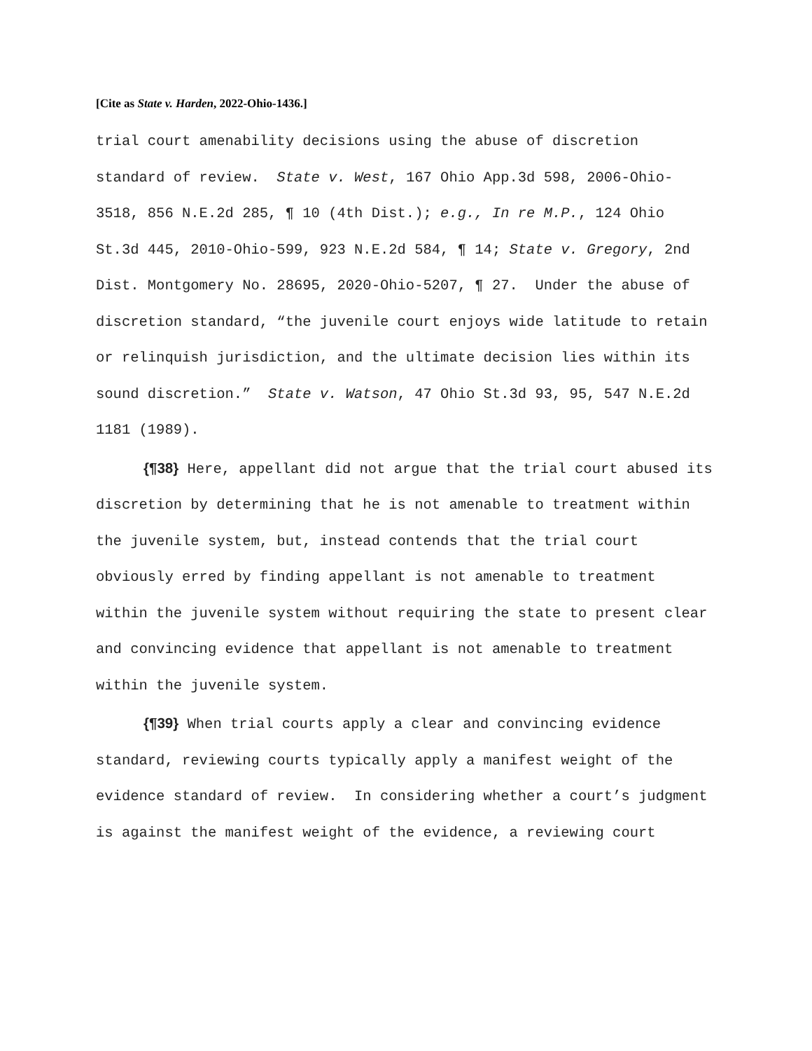[Cite as State v. Harden, 2022-Ohio-1436.]
trial court amenability decisions using the abuse of discretion standard of review. State v. West, 167 Ohio App.3d 598, 2006-Ohio-3518, 856 N.E.2d 285, ¶ 10 (4th Dist.); e.g., In re M.P., 124 Ohio St.3d 445, 2010-Ohio-599, 923 N.E.2d 584, ¶ 14; State v. Gregory, 2nd Dist. Montgomery No. 28695, 2020-Ohio-5207, ¶ 27. Under the abuse of discretion standard, “the juvenile court enjoys wide latitude to retain or relinquish jurisdiction, and the ultimate decision lies within its sound discretion.” State v. Watson, 47 Ohio St.3d 93, 95, 547 N.E.2d 1181 (1989).
{¶38} Here, appellant did not argue that the trial court abused its discretion by determining that he is not amenable to treatment within the juvenile system, but, instead contends that the trial court obviously erred by finding appellant is not amenable to treatment within the juvenile system without requiring the state to present clear and convincing evidence that appellant is not amenable to treatment within the juvenile system.
{¶39} When trial courts apply a clear and convincing evidence standard, reviewing courts typically apply a manifest weight of the evidence standard of review. In considering whether a court’s judgment is against the manifest weight of the evidence, a reviewing court